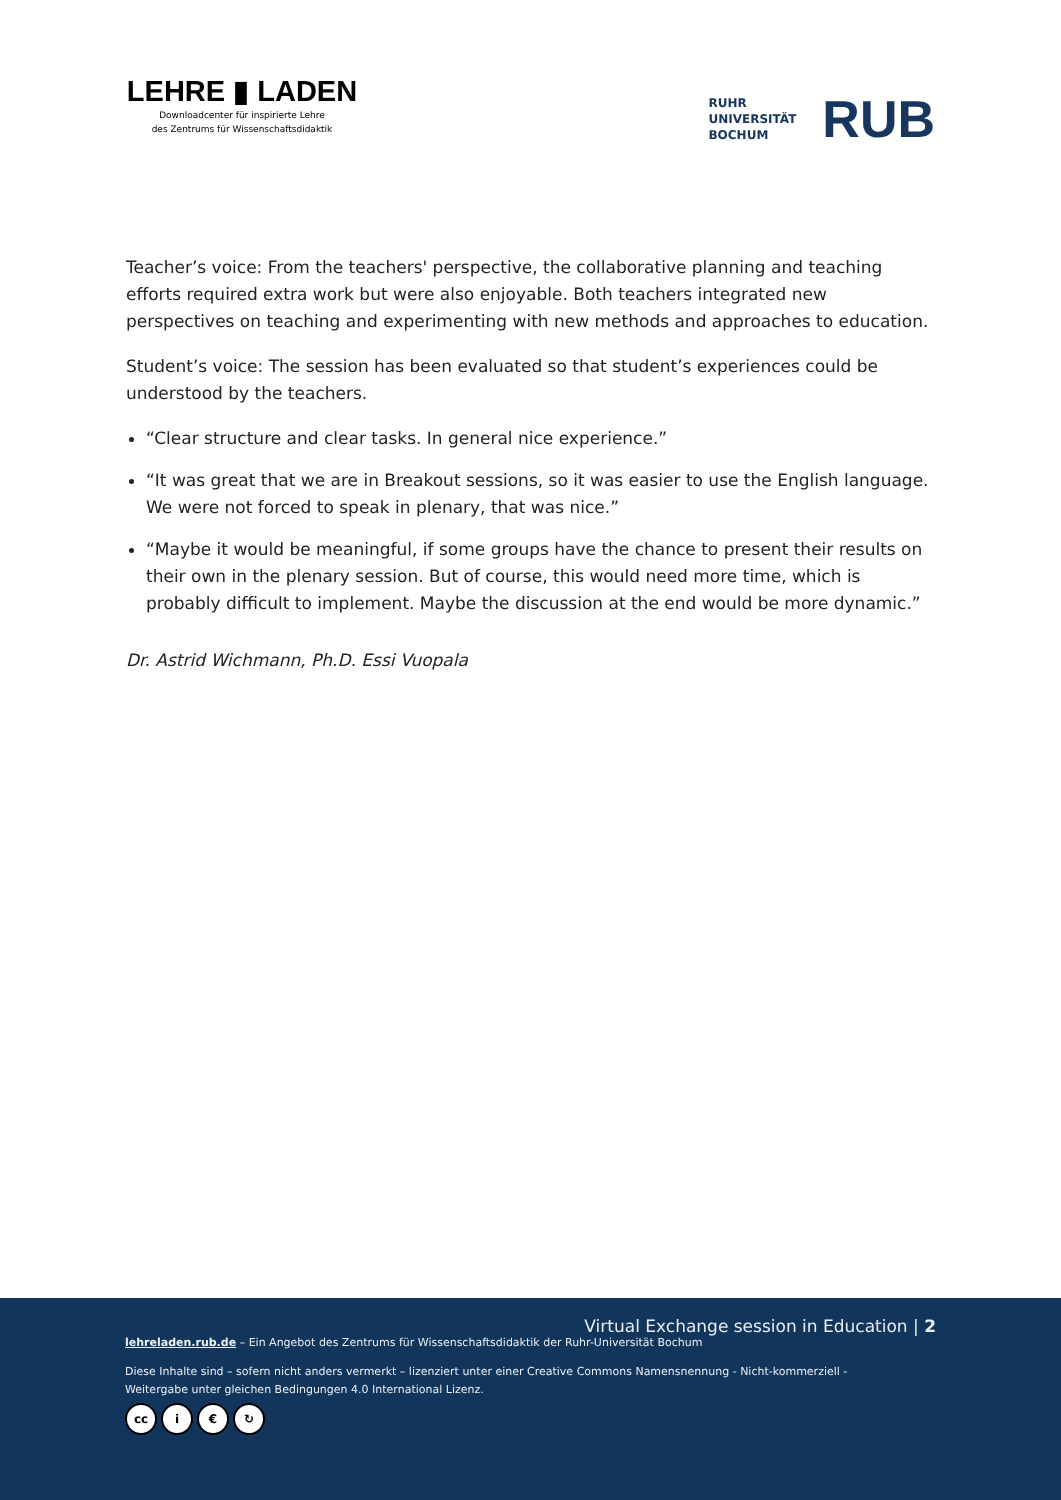LEHRE ▮ LADEN
Downloadcenter für inspirierte Lehre
des Zentrums für Wissenschaftsdidaktik
RUHR
UNIVERSITÄT
BOCHUM
RUB
Teacher’s voice: From the teachers' perspective, the collaborative planning and teaching efforts required extra work but were also enjoyable. Both teachers integrated new perspectives on teaching and experimenting with new methods and approaches to education.
Student’s voice: The session has been evaluated so that student’s experiences could be understood by the teachers.
“Clear structure and clear tasks. In general nice experience.”
“It was great that we are in Breakout sessions, so it was easier to use the English language. We were not forced to speak in plenary, that was nice.”
“Maybe it would be meaningful, if some groups have the chance to present their results on their own in the plenary session. But of course, this would need more time, which is probably difficult to implement. Maybe the discussion at the end would be more dynamic.”
Dr. Astrid Wichmann, Ph.D. Essi Vuopala
Virtual Exchange session in Education | 2
lehreladen.rub.de – Ein Angebot des Zentrums für Wissenschaftsdidaktik der Ruhr-Universität Bochum
Diese Inhalte sind – sofern nicht anders vermerkt – lizenziert unter einer Creative Commons Namensnennung - Nicht-kommerziell -
Weitergabe unter gleichen Bedingungen 4.0 International Lizenz.
cc i € ↻